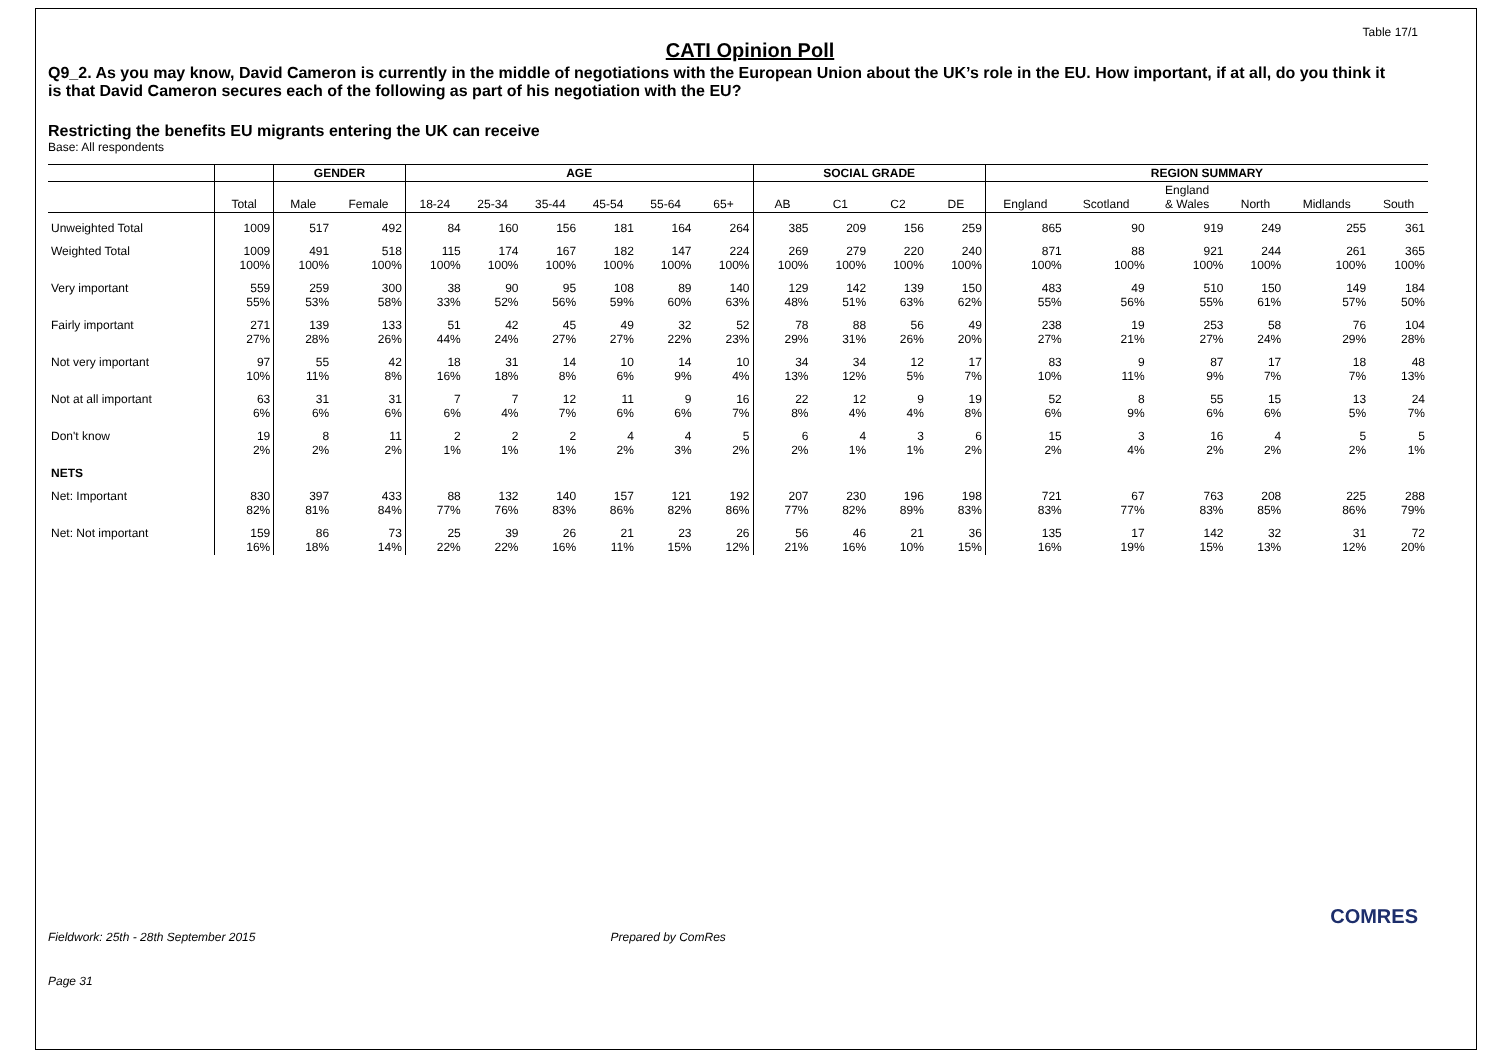Table 17/1
CATI Opinion Poll
Q9_2. As you may know, David Cameron is currently in the middle of negotiations with the European Union about the UK’s role in the EU. How important, if at all, do you think it is that David Cameron secures each of the following as part of his negotiation with the EU?
Restricting the benefits EU migrants entering the UK can receive
Base: All respondents
| | | GENDER | | AGE | | | | | | SOCIAL GRADE | | | | REGION SUMMARY | | | | | |
| --- | --- | --- | --- | --- | --- | --- | --- | --- | --- | --- | --- | --- | --- | --- | --- | --- | --- | --- | --- |
| | Total | Male | Female | 18-24 | 25-34 | 35-44 | 45-54 | 55-64 | 65+ | AB | C1 | C2 | DE | England | Scotland | England & Wales | North | Midlands | South |
| Unweighted Total | 1009 | 517 | 492 | 84 | 160 | 156 | 181 | 164 | 264 | 385 | 209 | 156 | 259 | 865 | 90 | 919 | 249 | 255 | 361 |
| Weighted Total | 1009 100% | 491 100% | 518 100% | 115 100% | 174 100% | 167 100% | 182 100% | 147 100% | 224 100% | 269 100% | 279 100% | 220 100% | 240 100% | 871 100% | 88 100% | 921 100% | 244 100% | 261 100% | 365 100% |
| Very important | 559 55% | 259 53% | 300 58% | 38 33% | 90 52% | 95 56% | 108 59% | 89 60% | 140 63% | 129 48% | 142 51% | 139 63% | 150 62% | 483 55% | 49 56% | 510 55% | 150 61% | 149 57% | 184 50% |
| Fairly important | 271 27% | 139 28% | 133 26% | 51 44% | 42 24% | 45 27% | 49 27% | 32 22% | 52 23% | 78 29% | 88 31% | 56 26% | 49 20% | 238 27% | 19 21% | 253 27% | 58 24% | 76 29% | 104 28% |
| Not very important | 97 10% | 55 11% | 42 8% | 18 16% | 31 18% | 14 8% | 10 6% | 14 9% | 10 4% | 34 13% | 34 12% | 12 5% | 17 7% | 83 10% | 9 11% | 87 9% | 17 7% | 18 7% | 48 13% |
| Not at all important | 63 6% | 31 6% | 31 6% | 7 6% | 7 4% | 12 7% | 11 6% | 9 6% | 16 7% | 22 8% | 12 4% | 9 4% | 19 8% | 52 6% | 8 9% | 55 6% | 15 6% | 13 5% | 24 7% |
| Don't know | 19 2% | 8 2% | 11 2% | 2 1% | 2 1% | 2 1% | 4 2% | 4 3% | 5 2% | 6 2% | 4 1% | 3 1% | 6 2% | 15 2% | 3 4% | 16 2% | 4 2% | 5 2% | 5 1% |
| NETS | | | | | | | | | | | | | | | | | | | |
| Net: Important | 830 82% | 397 81% | 433 84% | 88 77% | 132 76% | 140 83% | 157 86% | 121 82% | 192 86% | 207 77% | 230 82% | 196 89% | 198 83% | 721 83% | 67 77% | 763 83% | 208 85% | 225 86% | 288 79% |
| Net: Not important | 159 16% | 86 18% | 73 14% | 25 22% | 39 22% | 26 16% | 21 11% | 23 15% | 26 12% | 56 21% | 46 16% | 21 10% | 36 15% | 135 16% | 17 19% | 142 15% | 32 13% | 31 12% | 72 20% |
Fieldwork: 25th - 28th September 2015 Prepared by ComRes
Page 31
COMRES